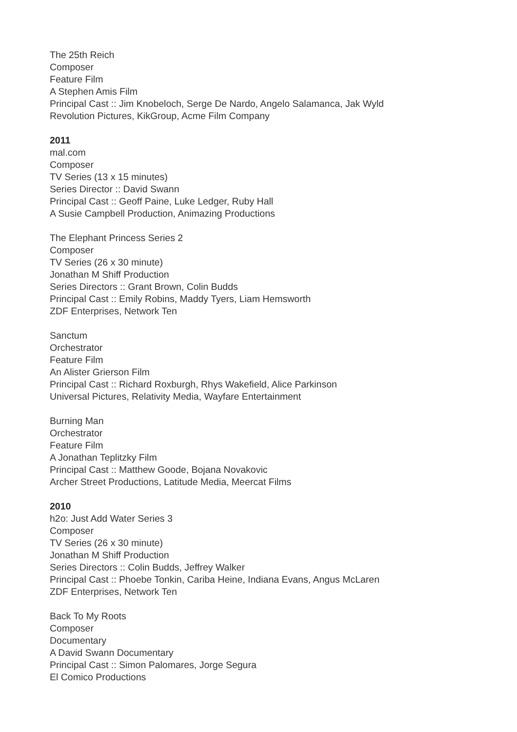The 25th Reich
Composer
Feature Film
A Stephen Amis Film
Principal Cast :: Jim Knobeloch, Serge De Nardo, Angelo Salamanca, Jak Wyld
Revolution Pictures, KikGroup, Acme Film Company
2011
mal.com
Composer
TV Series (13 x 15 minutes)
Series Director :: David Swann
Principal Cast :: Geoff Paine, Luke Ledger, Ruby Hall
A Susie Campbell Production, Animazing Productions
The Elephant Princess Series 2
Composer
TV Series (26 x 30 minute)
Jonathan M Shiff Production
Series Directors :: Grant Brown, Colin Budds
Principal Cast :: Emily Robins, Maddy Tyers, Liam Hemsworth
ZDF Enterprises, Network Ten
Sanctum
Orchestrator
Feature Film
An Alister Grierson Film
Principal Cast :: Richard Roxburgh, Rhys Wakefield, Alice Parkinson
Universal Pictures, Relativity Media, Wayfare Entertainment
Burning Man
Orchestrator
Feature Film
A Jonathan Teplitzky Film
Principal Cast :: Matthew Goode, Bojana Novakovic
Archer Street Productions, Latitude Media, Meercat Films
2010
h2o: Just Add Water Series 3
Composer
TV Series (26 x 30 minute)
Jonathan M Shiff Production
Series Directors :: Colin Budds, Jeffrey Walker
Principal Cast :: Phoebe Tonkin, Cariba Heine, Indiana Evans, Angus McLaren
ZDF Enterprises, Network Ten
Back To My Roots
Composer
Documentary
A David Swann Documentary
Principal Cast :: Simon Palomares, Jorge Segura
El Comico Productions